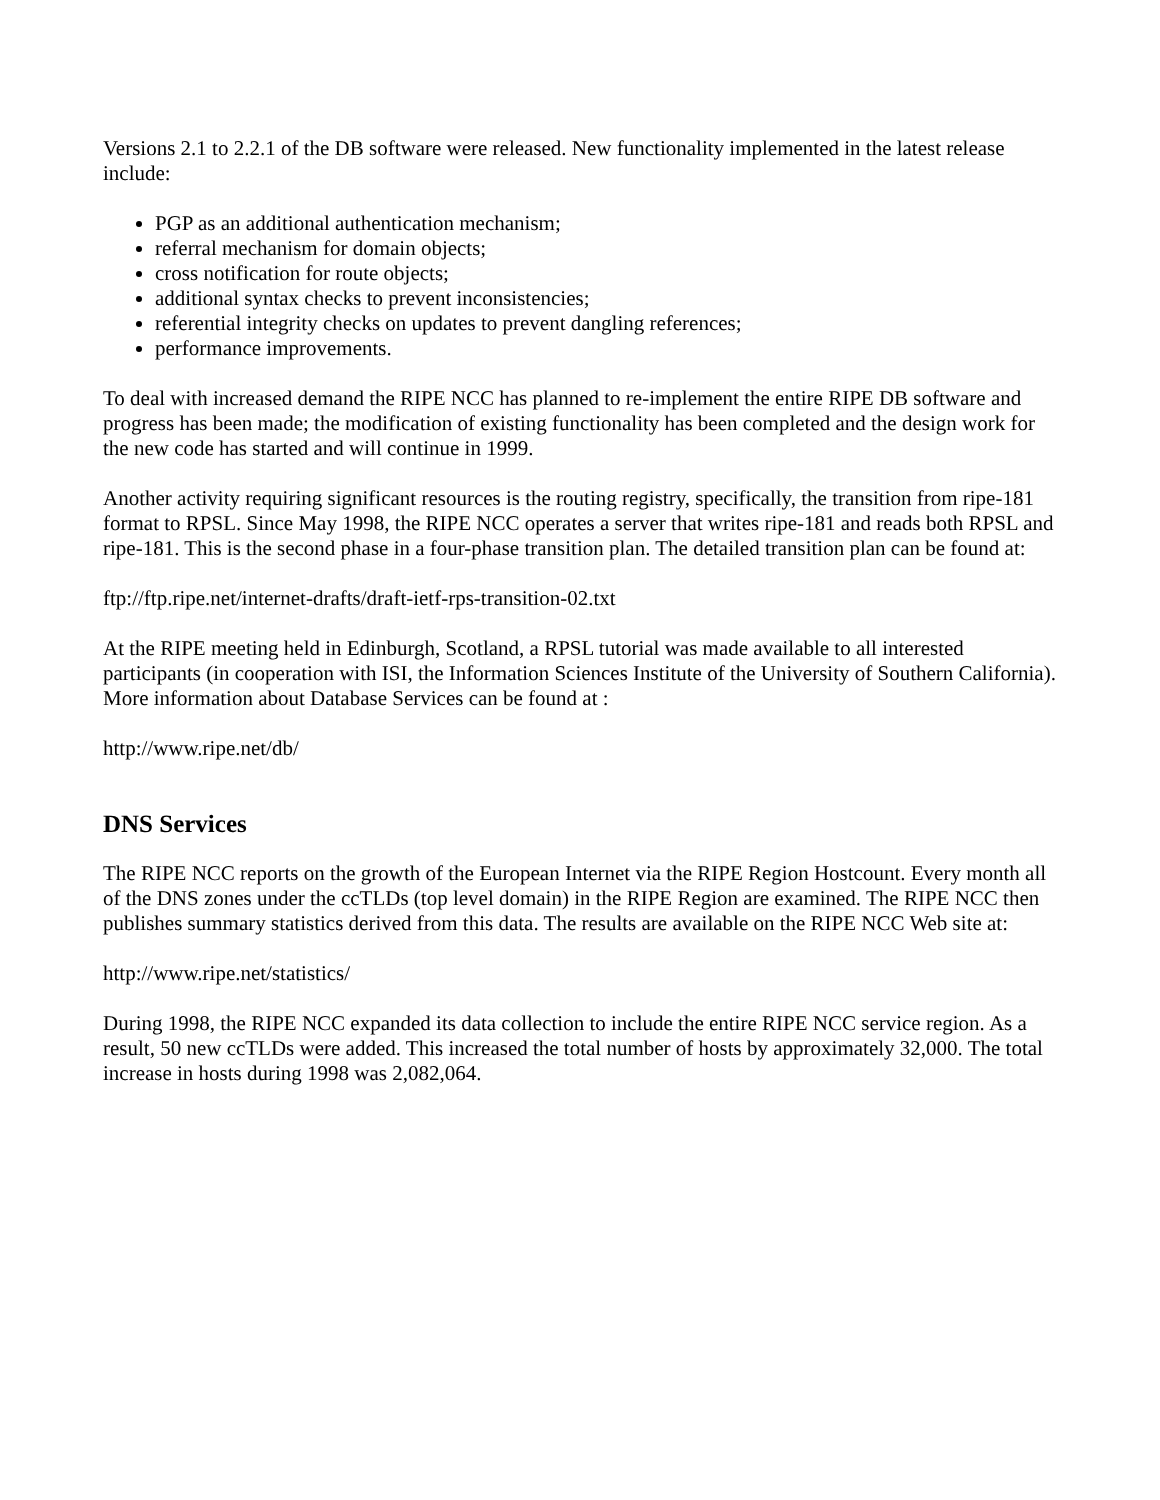Versions 2.1 to 2.2.1 of the DB software were released. New functionality implemented in the latest release include:
PGP as an additional authentication mechanism;
referral mechanism for domain objects;
cross notification for route objects;
additional syntax checks to prevent inconsistencies;
referential integrity checks on updates to prevent dangling references;
performance improvements.
To deal with increased demand the RIPE NCC has planned to re-implement the entire RIPE DB software and progress has been made; the modification of existing functionality has been completed and the design work for the new code has started and will continue in 1999.
Another activity requiring significant resources is the routing registry, specifically, the transition from ripe-181 format to RPSL. Since May 1998, the RIPE NCC operates a server that writes ripe-181 and reads both RPSL and ripe-181. This is the second phase in a four-phase transition plan. The detailed transition plan can be found at:
ftp://ftp.ripe.net/internet-drafts/draft-ietf-rps-transition-02.txt
At the RIPE meeting held in Edinburgh, Scotland, a RPSL tutorial was made available to all interested participants (in cooperation with ISI, the Information Sciences Institute of the University of Southern California). More information about Database Services can be found at :
http://www.ripe.net/db/
DNS Services
The RIPE NCC reports on the growth of the European Internet via the RIPE Region Hostcount. Every month all of the DNS zones under the ccTLDs (top level domain) in the RIPE Region are examined. The RIPE NCC then publishes summary statistics derived from this data. The results are available on the RIPE NCC Web site at:
http://www.ripe.net/statistics/
During 1998, the RIPE NCC expanded its data collection to include the entire RIPE NCC service region. As a result, 50 new ccTLDs were added. This increased the total number of hosts by approximately 32,000. The total increase in hosts during 1998 was 2,082,064.